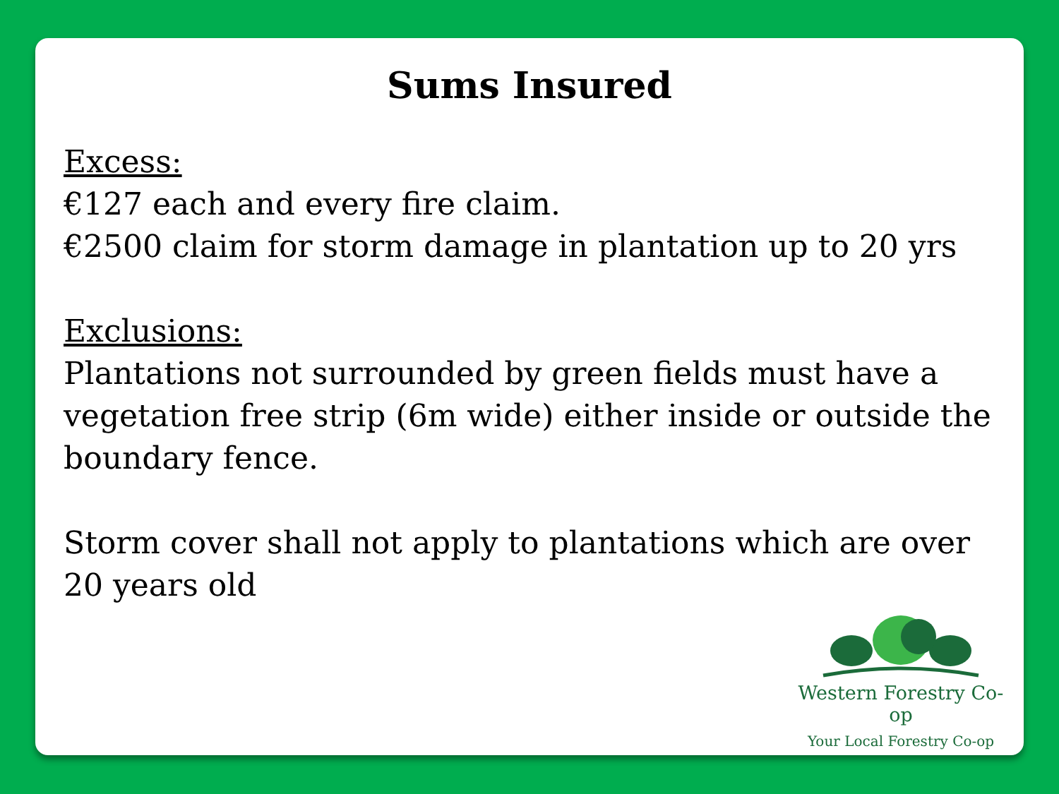Sums Insured
Excess:
€127 each and every fire claim.
€2500 claim for storm damage in plantation up to 20 yrs
Exclusions:
Plantations not surrounded by green fields must have a vegetation free strip (6m wide) either inside or outside the boundary fence.
Storm cover shall not apply to plantations which are over 20 years old
Western Forestry Co-op
Your Local Forestry Co-op